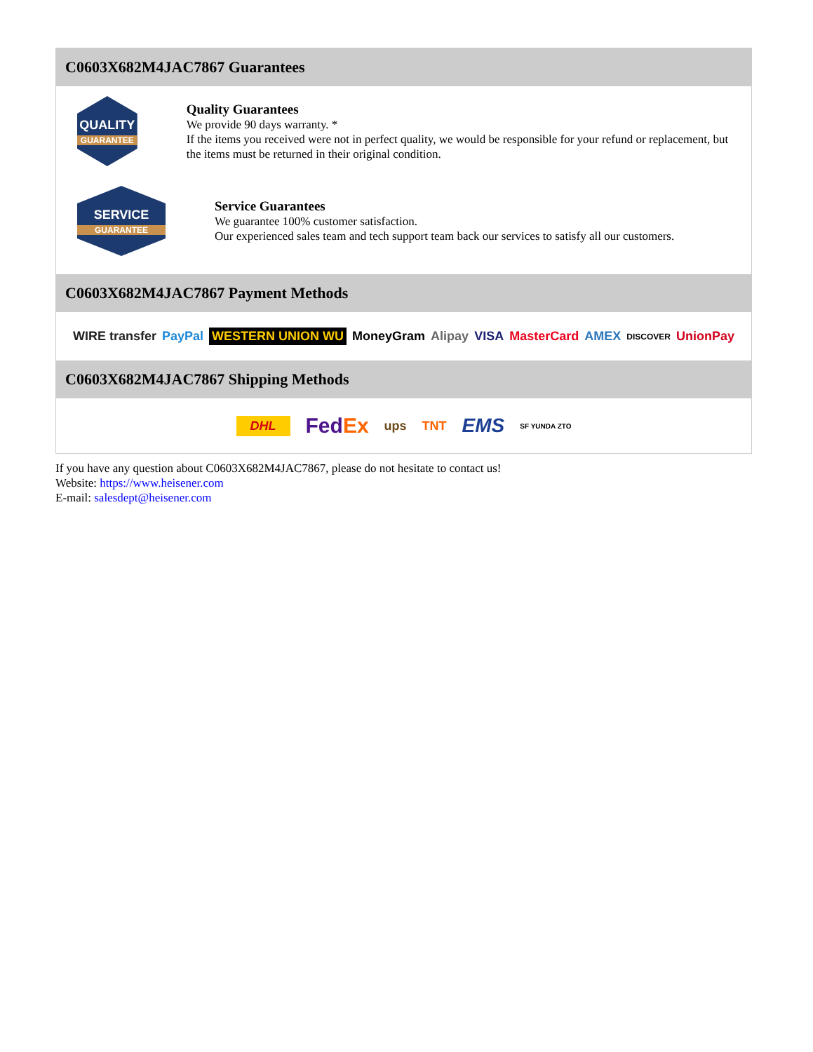C0603X682M4JAC7867 Guarantees
QUALITY
GUARANTEE
Quality Guarantees
We provide 90 days warranty. *
If the items you received were not in perfect quality, we would be responsible for your refund or replacement, but the items must be returned in their original condition.
SERVICE
GUARANTEE
Service Guarantees
We guarantee 100% customer satisfaction.
Our experienced sales team and tech support team back our services to satisfy all our customers.
C0603X682M4JAC7867 Payment Methods
WIRE transfer PayPal WESTERN UNION WU MoneyGram Alipay VISA MasterCard AMEX DISCOVER UnionPay
C0603X682M4JAC7867 Shipping Methods
DHL FedEx ups TNT EMS SF YUNDA ZTO
If you have any question about C0603X682M4JAC7867, please do not hesitate to contact us!
Website: https://www.heisener.com
E-mail: salesdept@heisener.com